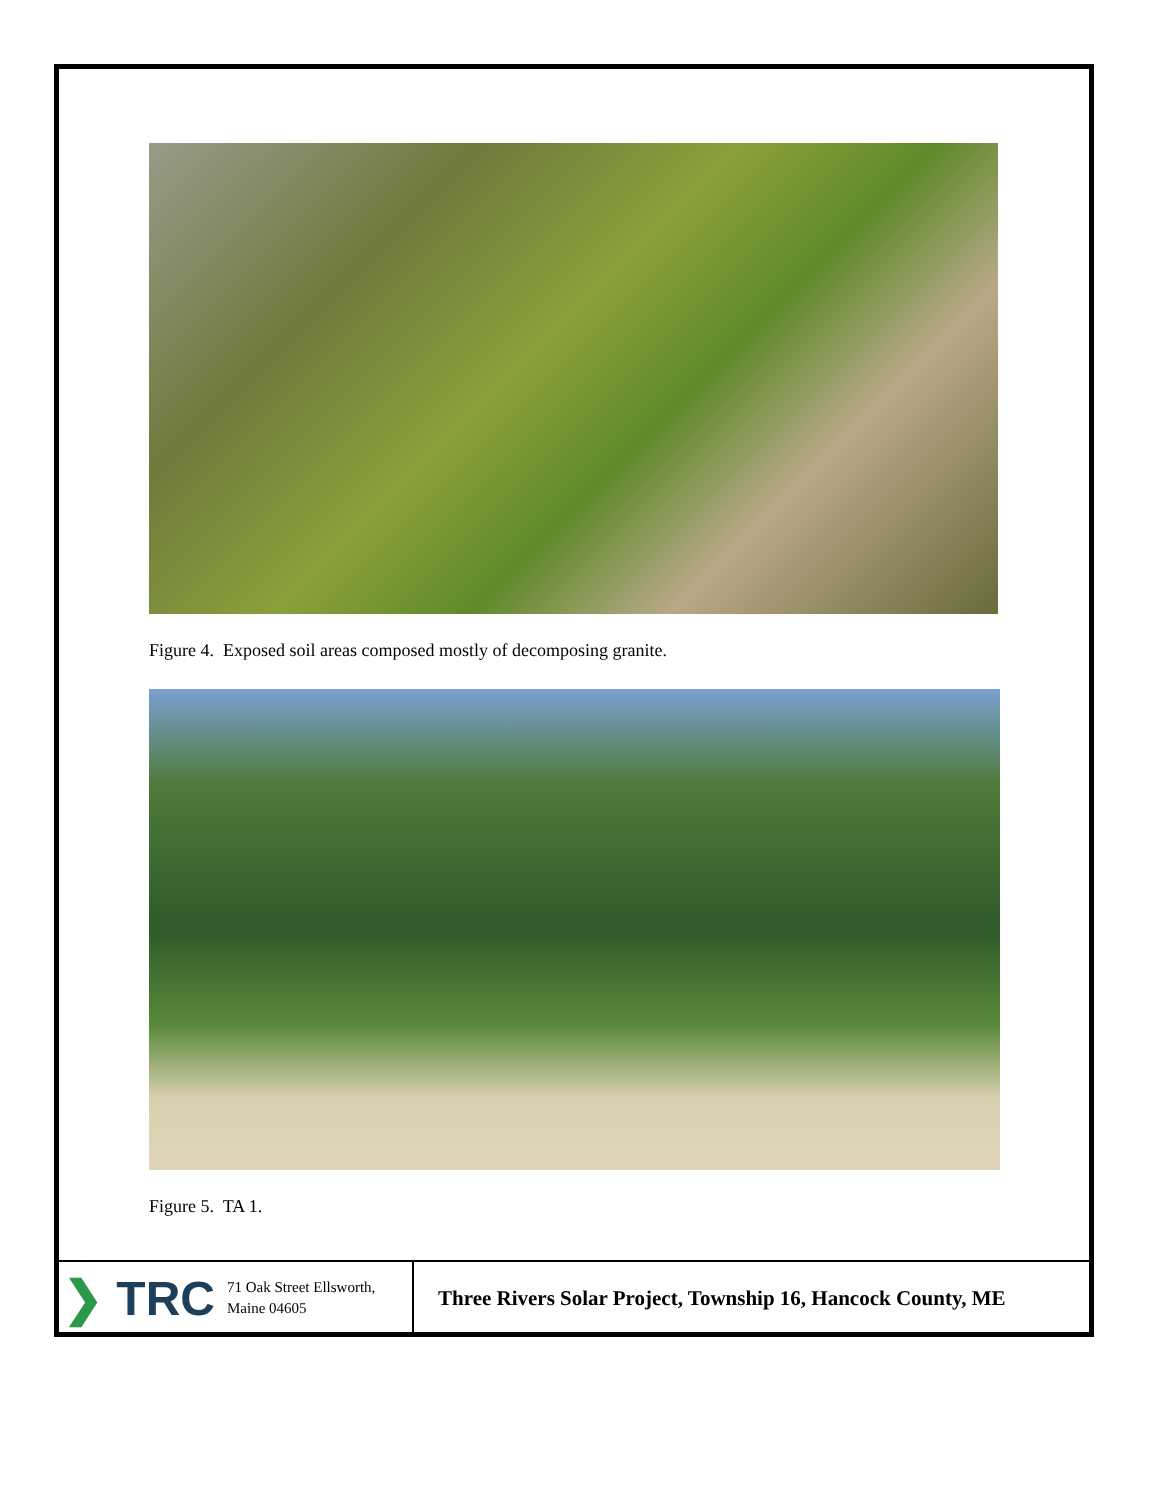Figure 4. Exposed soil areas composed mostly of decomposing granite.
Figure 5. TA 1.
❯ TRC
71 Oak Street Ellsworth,
Maine 04605
Three Rivers Solar Project, Township 16, Hancock County, ME